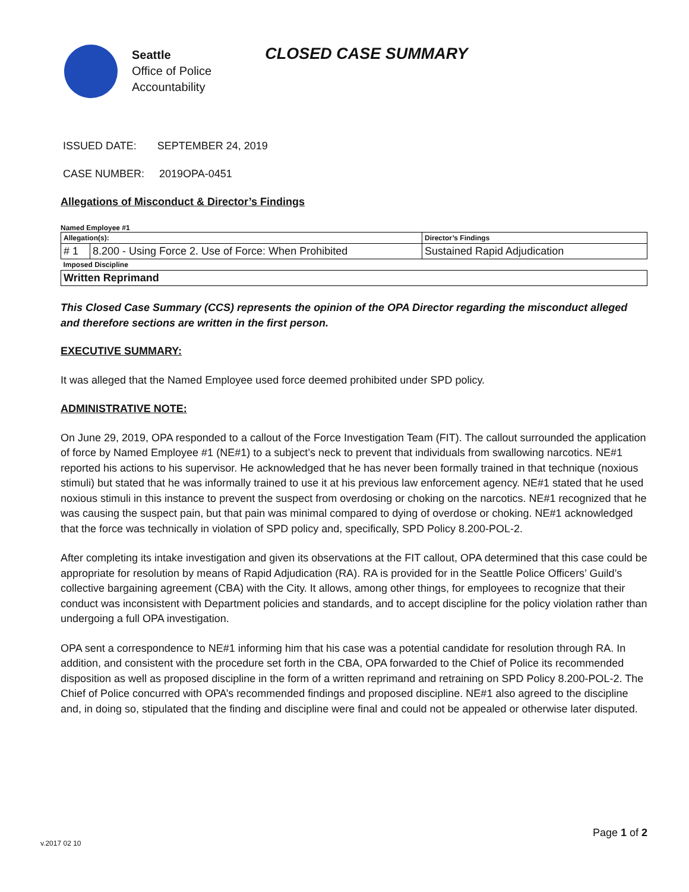Seattle
Office of Police
Accountability
CLOSED CASE SUMMARY
ISSUED DATE: SEPTEMBER 24, 2019
CASE NUMBER: 2019OPA-0451
Allegations of Misconduct & Director’s Findings
Named Employee #1
| Allegation(s): | | Director’s Findings |
| # 1 | 8.200 - Using Force 2. Use of Force: When Prohibited | Sustained Rapid Adjudication |
| Imposed Discipline | | |
| Written Reprimand | | |
This Closed Case Summary (CCS) represents the opinion of the OPA Director regarding the misconduct alleged and therefore sections are written in the first person.
EXECUTIVE SUMMARY:
It was alleged that the Named Employee used force deemed prohibited under SPD policy.
ADMINISTRATIVE NOTE:
On June 29, 2019, OPA responded to a callout of the Force Investigation Team (FIT). The callout surrounded the application of force by Named Employee #1 (NE#1) to a subject’s neck to prevent that individuals from swallowing narcotics. NE#1 reported his actions to his supervisor. He acknowledged that he has never been formally trained in that technique (noxious stimuli) but stated that he was informally trained to use it at his previous law enforcement agency. NE#1 stated that he used noxious stimuli in this instance to prevent the suspect from overdosing or choking on the narcotics. NE#1 recognized that he was causing the suspect pain, but that pain was minimal compared to dying of overdose or choking. NE#1 acknowledged that the force was technically in violation of SPD policy and, specifically, SPD Policy 8.200-POL-2.
After completing its intake investigation and given its observations at the FIT callout, OPA determined that this case could be appropriate for resolution by means of Rapid Adjudication (RA). RA is provided for in the Seattle Police Officers’ Guild’s collective bargaining agreement (CBA) with the City. It allows, among other things, for employees to recognize that their conduct was inconsistent with Department policies and standards, and to accept discipline for the policy violation rather than undergoing a full OPA investigation.
OPA sent a correspondence to NE#1 informing him that his case was a potential candidate for resolution through RA. In addition, and consistent with the procedure set forth in the CBA, OPA forwarded to the Chief of Police its recommended disposition as well as proposed discipline in the form of a written reprimand and retraining on SPD Policy 8.200-POL-2. The Chief of Police concurred with OPA’s recommended findings and proposed discipline. NE#1 also agreed to the discipline and, in doing so, stipulated that the finding and discipline were final and could not be appealed or otherwise later disputed.
Page 1 of 2
v.2017 02 10